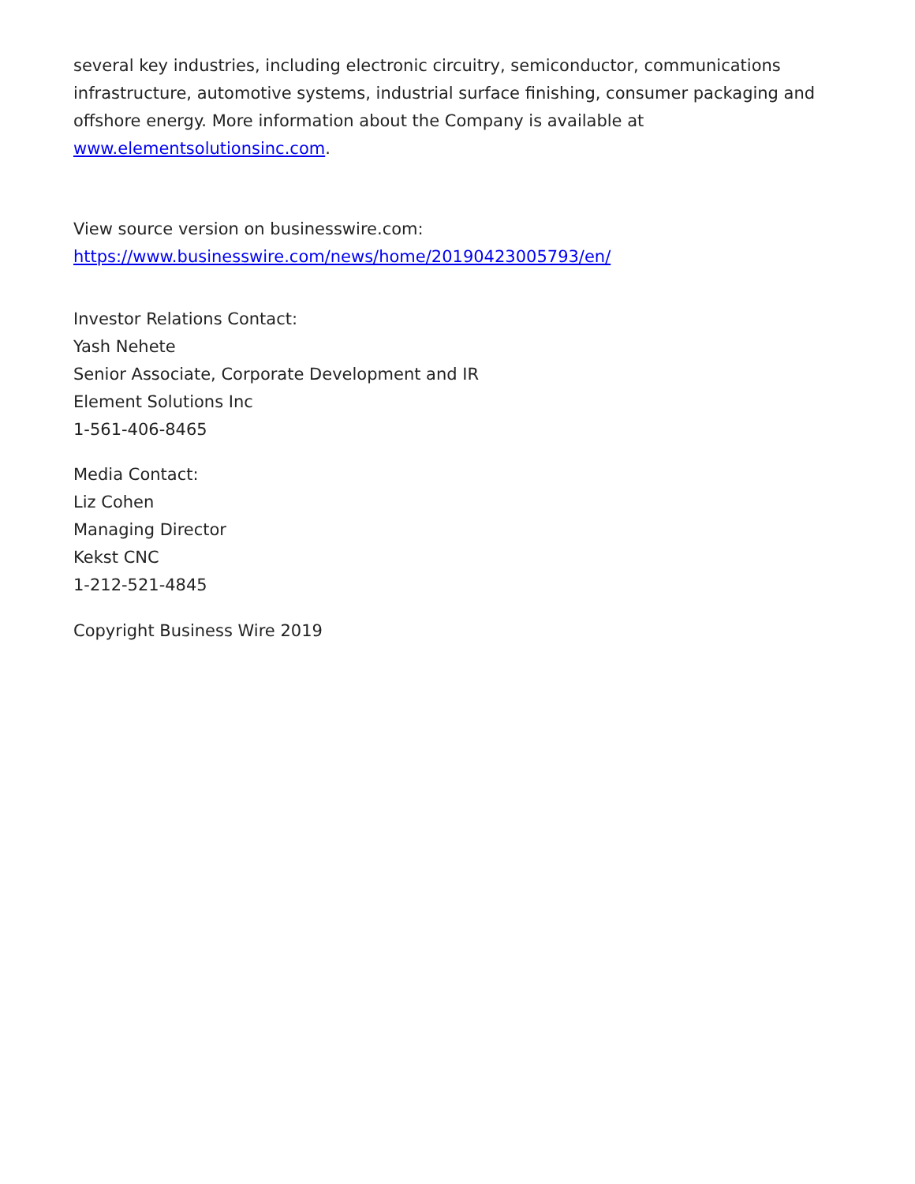several key industries, including electronic circuitry, semiconductor, communications infrastructure, automotive systems, industrial surface finishing, consumer packaging and offshore energy. More information about the Company is available at www.elementsolutionsinc.com.
View source version on businesswire.com:
https://www.businesswire.com/news/home/20190423005793/en/
Investor Relations Contact:
Yash Nehete
Senior Associate, Corporate Development and IR
Element Solutions Inc
1-561-406-8465
Media Contact:
Liz Cohen
Managing Director
Kekst CNC
1-212-521-4845
Copyright Business Wire 2019